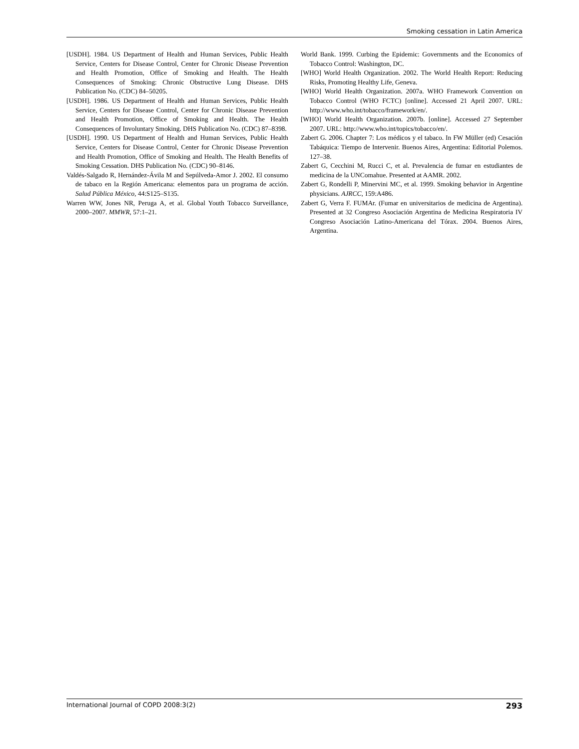Smoking cessation in Latin America
[USDH]. 1984. US Department of Health and Human Services, Public Health Service, Centers for Disease Control, Center for Chronic Disease Prevention and Health Promotion, Office of Smoking and Health. The Health Consequences of Smoking: Chronic Obstructive Lung Disease. DHS Publication No. (CDC) 84–50205.
[USDH]. 1986. US Department of Health and Human Services, Public Health Service, Centers for Disease Control, Center for Chronic Disease Prevention and Health Promotion, Office of Smoking and Health. The Health Consequences of Involuntary Smoking. DHS Publication No. (CDC) 87–8398.
[USDH]. 1990. US Department of Health and Human Services, Public Health Service, Centers for Disease Control, Center for Chronic Disease Prevention and Health Promotion, Office of Smoking and Health. The Health Benefits of Smoking Cessation. DHS Publication No. (CDC) 90–8146.
Valdés-Salgado R, Hernández-Ávila M and Sepúlveda-Amor J. 2002. El consumo de tabaco en la Región Americana: elementos para un programa de acción. Salud Pública México, 44:S125–S135.
Warren WW, Jones NR, Peruga A, et al. Global Youth Tobacco Surveillance, 2000–2007. MMWR, 57:1–21.
World Bank. 1999. Curbing the Epidemic: Governments and the Economics of Tobacco Control: Washington, DC.
[WHO] World Health Organization. 2002. The World Health Report: Reducing Risks, Promoting Healthy Life, Geneva.
[WHO] World Health Organization. 2007a. WHO Framework Convention on Tobacco Control (WHO FCTC) [online]. Accessed 21 April 2007. URL: http://www.who.int/tobacco/framework/en/.
[WHO] World Health Organization. 2007b. [online]. Accessed 27 September 2007. URL: http://www.who.int/topics/tobacco/en/.
Zabert G. 2006. Chapter 7: Los médicos y el tabaco. In FW Müller (ed) Cesación Tabáquica: Tiempo de Intervenir. Buenos Aires, Argentina: Editorial Polemos. 127–38.
Zabert G, Cecchini M, Rucci C, et al. Prevalencia de fumar en estudiantes de medicina de la UNComahue. Presented at AAMR. 2002.
Zabert G, Rondelli P, Minervini MC, et al. 1999. Smoking behavior in Argentine physicians. AJRCC, 159:A486.
Zabert G, Verra F. FUMAr. (Fumar en universitarios de medicina de Argentina). Presented at 32 Congreso Asociación Argentina de Medicina Respiratoria IV Congreso Asociación Latino-Americana del Tórax. 2004. Buenos Aires, Argentina.
International Journal of COPD 2008:3(2) 293